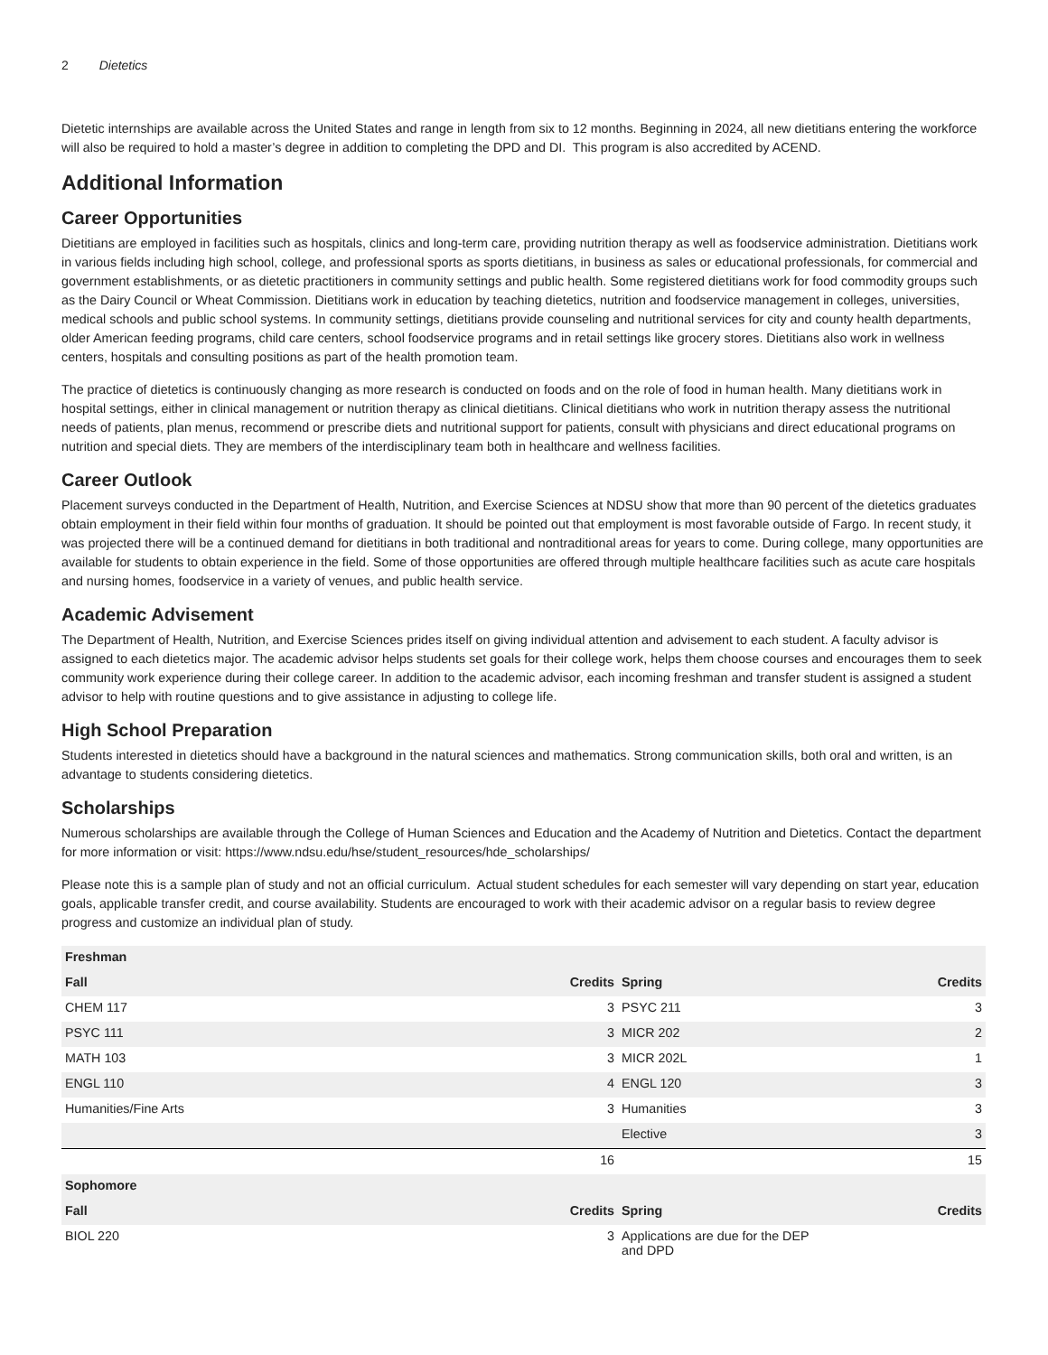2 Dietetics
Dietetic internships are available across the United States and range in length from six to 12 months. Beginning in 2024, all new dietitians entering the workforce will also be required to hold a master’s degree in addition to completing the DPD and DI. This program is also accredited by ACEND.
Additional Information
Career Opportunities
Dietitians are employed in facilities such as hospitals, clinics and long-term care, providing nutrition therapy as well as foodservice administration. Dietitians work in various fields including high school, college, and professional sports as sports dietitians, in business as sales or educational professionals, for commercial and government establishments, or as dietetic practitioners in community settings and public health. Some registered dietitians work for food commodity groups such as the Dairy Council or Wheat Commission. Dietitians work in education by teaching dietetics, nutrition and foodservice management in colleges, universities, medical schools and public school systems. In community settings, dietitians provide counseling and nutritional services for city and county health departments, older American feeding programs, child care centers, school foodservice programs and in retail settings like grocery stores. Dietitians also work in wellness centers, hospitals and consulting positions as part of the health promotion team.
The practice of dietetics is continuously changing as more research is conducted on foods and on the role of food in human health. Many dietitians work in hospital settings, either in clinical management or nutrition therapy as clinical dietitians. Clinical dietitians who work in nutrition therapy assess the nutritional needs of patients, plan menus, recommend or prescribe diets and nutritional support for patients, consult with physicians and direct educational programs on nutrition and special diets. They are members of the interdisciplinary team both in healthcare and wellness facilities.
Career Outlook
Placement surveys conducted in the Department of Health, Nutrition, and Exercise Sciences at NDSU show that more than 90 percent of the dietetics graduates obtain employment in their field within four months of graduation. It should be pointed out that employment is most favorable outside of Fargo. In recent study, it was projected there will be a continued demand for dietitians in both traditional and nontraditional areas for years to come. During college, many opportunities are available for students to obtain experience in the field. Some of those opportunities are offered through multiple healthcare facilities such as acute care hospitals and nursing homes, foodservice in a variety of venues, and public health service.
Academic Advisement
The Department of Health, Nutrition, and Exercise Sciences prides itself on giving individual attention and advisement to each student. A faculty advisor is assigned to each dietetics major. The academic advisor helps students set goals for their college work, helps them choose courses and encourages them to seek community work experience during their college career. In addition to the academic advisor, each incoming freshman and transfer student is assigned a student advisor to help with routine questions and to give assistance in adjusting to college life.
High School Preparation
Students interested in dietetics should have a background in the natural sciences and mathematics. Strong communication skills, both oral and written, is an advantage to students considering dietetics.
Scholarships
Numerous scholarships are available through the College of Human Sciences and Education and the Academy of Nutrition and Dietetics. Contact the department for more information or visit: https://www.ndsu.edu/hse/student_resources/hde_scholarships/
Please note this is a sample plan of study and not an official curriculum. Actual student schedules for each semester will vary depending on start year, education goals, applicable transfer credit, and course availability. Students are encouraged to work with their academic advisor on a regular basis to review degree progress and customize an individual plan of study.
| Freshman | | | |
| --- | --- | --- | --- |
| Fall | Credits | Spring | Credits |
| CHEM 117 | 3 | PSYC 211 | 3 |
| PSYC 111 | 3 | MICR 202 | 2 |
| MATH 103 | 3 | MICR 202L | 1 |
| ENGL 110 | 4 | ENGL 120 | 3 |
| Humanities/Fine Arts | 3 | Humanities | 3 |
| | | Elective | 3 |
| | 16 | | 15 |
| Sophomore | | | |
| Fall | Credits | Spring | Credits |
| BIOL 220 | 3 | Applications are due for the DEP and DPD | |